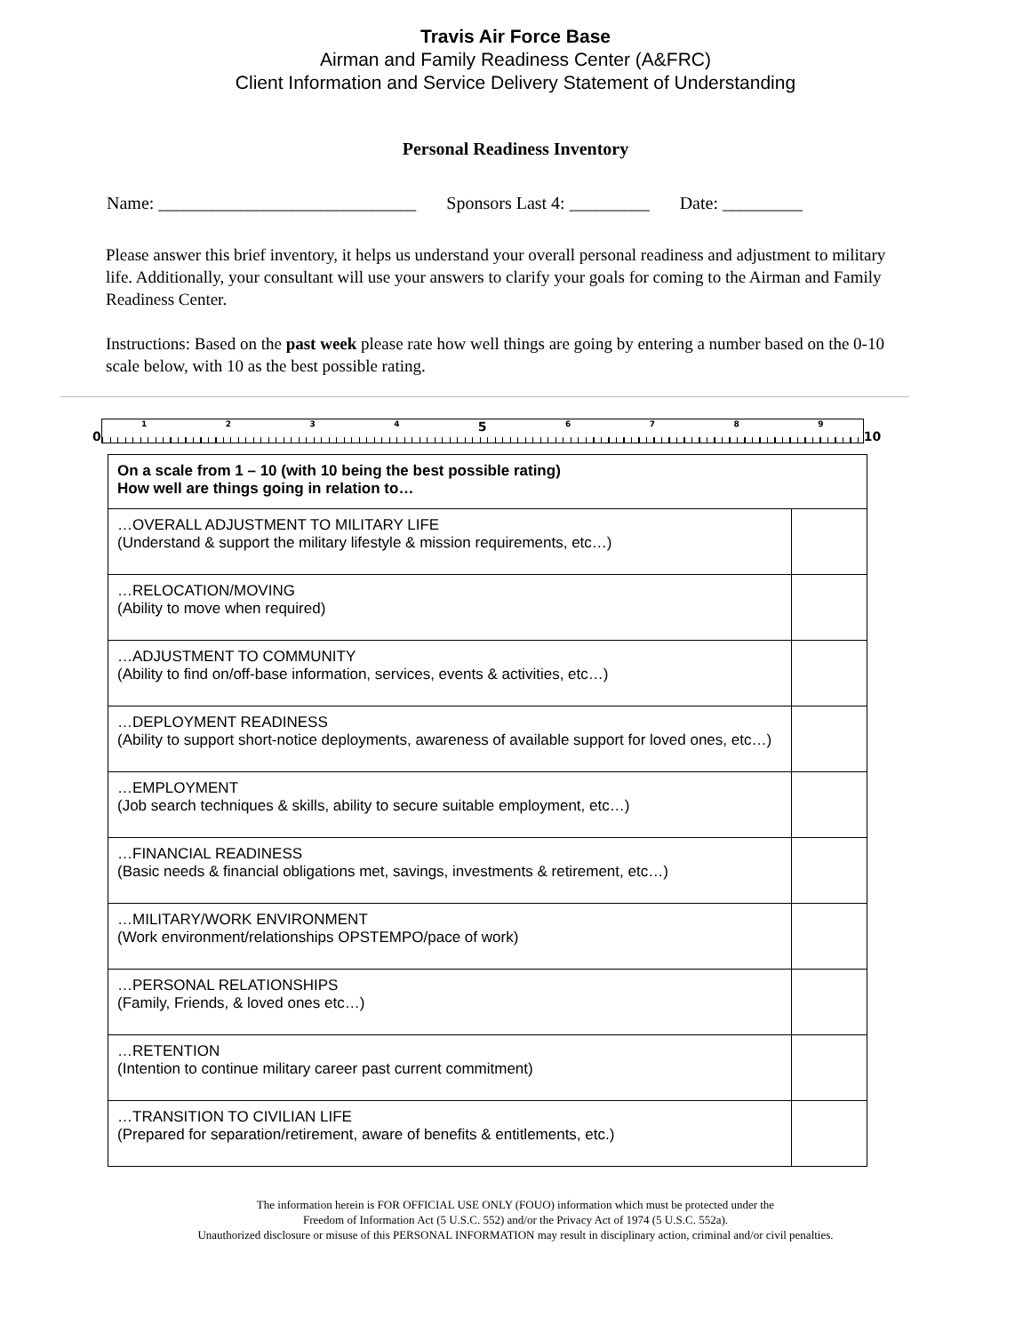Travis Air Force Base
Airman and Family Readiness Center (A&FRC)
Client Information and Service Delivery Statement of Understanding
Personal Readiness Inventory
Name: _____________________________ Sponsors Last 4: _________ Date: _________
Please answer this brief inventory, it helps us understand your overall personal readiness and adjustment to military life. Additionally, your consultant will use your answers to clarify your goals for coming to the Airman and Family Readiness Center.
Instructions: Based on the past week please rate how well things are going by entering a number based on the 0-10 scale below, with 10 as the best possible rating.
0
1 2 3 4 5 6 7 8 9
10
| On a scale from 1 – 10 (with 10 being the best possible rating) How well are things going in relation to… | |
| --- | --- |
| …OVERALL ADJUSTMENT TO MILITARY LIFE (Understand & support the military lifestyle & mission requirements, etc…) | |
| …RELOCATION/MOVING (Ability to move when required) | |
| …ADJUSTMENT TO COMMUNITY (Ability to find on/off-base information, services, events & activities, etc…) | |
| …DEPLOYMENT READINESS (Ability to support short-notice deployments, awareness of available support for loved ones, etc…) | |
| …EMPLOYMENT (Job search techniques & skills, ability to secure suitable employment, etc…) | |
| …FINANCIAL READINESS (Basic needs & financial obligations met, savings, investments & retirement, etc…) | |
| …MILITARY/WORK ENVIRONMENT (Work environment/relationships OPSTEMPO/pace of work) | |
| …PERSONAL RELATIONSHIPS (Family, Friends, & loved ones etc…) | |
| …RETENTION (Intention to continue military career past current commitment) | |
| …TRANSITION TO CIVILIAN LIFE (Prepared for separation/retirement, aware of benefits & entitlements, etc.) | |
The information herein is FOR OFFICIAL USE ONLY (FOUO) information which must be protected under the
Freedom of Information Act (5 U.S.C. 552) and/or the Privacy Act of 1974 (5 U.S.C. 552a).
Unauthorized disclosure or misuse of this PERSONAL INFORMATION may result in disciplinary action, criminal and/or civil penalties.